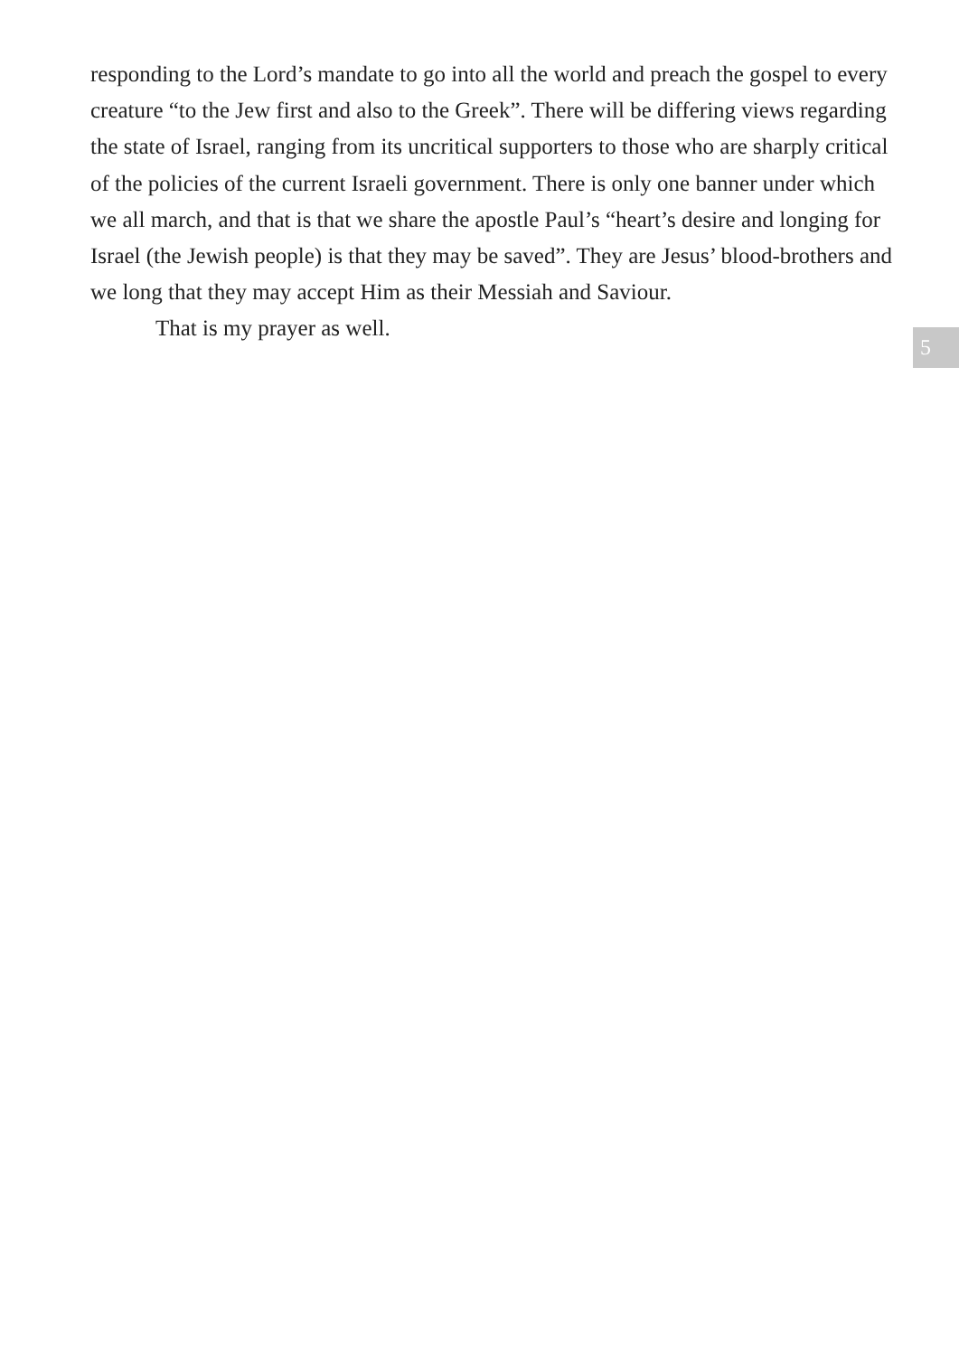responding to the Lord’s mandate to go into all the world and preach the gospel to every creature “to the Jew first and also to the Greek”. There will be differing views regarding the state of Israel, ranging from its uncritical supporters to those who are sharply critical of the policies of the current Israeli government. There is only one banner under which we all march, and that is that we share the apostle Paul’s “heart’s desire and longing for Israel (the Jewish people) is that they may be saved”. They are Jesus’ blood-brothers and we long that they may accept Him as their Messiah and Saviour.
That is my prayer as well.
5